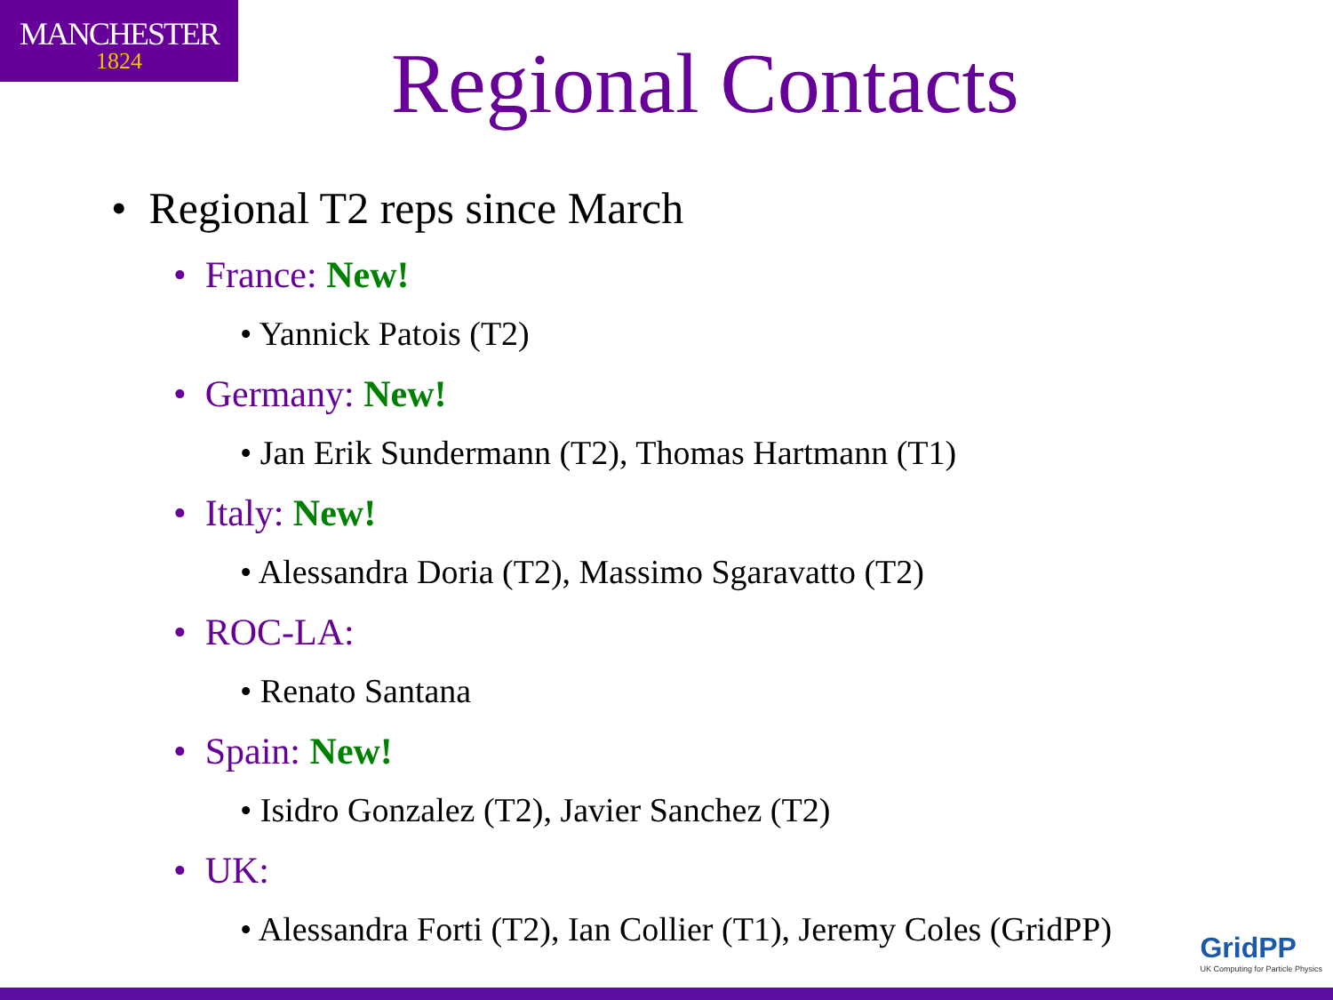MANCHESTER
1824
Regional Contacts
• Regional T2 reps since March
• France: New!
• Yannick Patois (T2)
• Germany: New!
• Jan Erik Sundermann (T2), Thomas Hartmann (T1)
• Italy: New!
• Alessandra Doria (T2), Massimo Sgaravatto (T2)
• ROC-LA:
• Renato Santana
• Spain: New!
• Isidro Gonzalez (T2), Javier Sanchez (T2)
• UK:
• Alessandra Forti (T2), Ian Collier (T1), Jeremy Coles (GridPP)
GridPP
UK Computing for Particle Physics